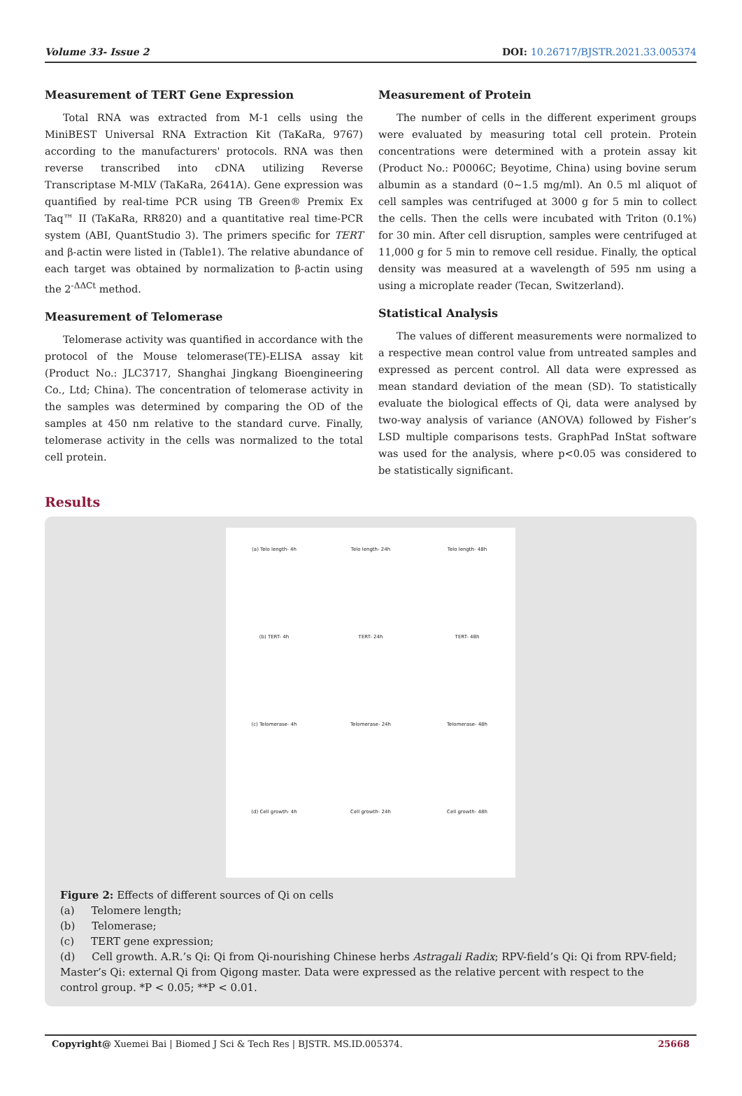Volume 33- Issue 2 DOI: 10.26717/BJSTR.2021.33.005374
Measurement of TERT Gene Expression
Total RNA was extracted from M-1 cells using the MiniBEST Universal RNA Extraction Kit (TaKaRa, 9767) according to the manufacturers' protocols. RNA was then reverse transcribed into cDNA utilizing Reverse Transcriptase M-MLV (TaKaRa, 2641A). Gene expression was quantified by real-time PCR using TB Green® Premix Ex Taq™ II (TaKaRa, RR820) and a quantitative real time-PCR system (ABI, QuantStudio 3). The primers specific for TERT and β-actin were listed in (Table1). The relative abundance of each target was obtained by normalization to β-actin using the 2<sup>-ΔΔCt</sup> method.
Measurement of Telomerase
Telomerase activity was quantified in accordance with the protocol of the Mouse telomerase(TE)-ELISA assay kit (Product No.: JLC3717, Shanghai Jingkang Bioengineering Co., Ltd; China). The concentration of telomerase activity in the samples was determined by comparing the OD of the samples at 450 nm relative to the standard curve. Finally, telomerase activity in the cells was normalized to the total cell protein.
Measurement of Protein
The number of cells in the different experiment groups were evaluated by measuring total cell protein. Protein concentrations were determined with a protein assay kit (Product No.: P0006C; Beyotime, China) using bovine serum albumin as a standard (0~1.5 mg/ml). An 0.5 ml aliquot of cell samples was centrifuged at 3000 g for 5 min to collect the cells. Then the cells were incubated with Triton (0.1%) for 30 min. After cell disruption, samples were centrifuged at 11,000 g for 5 min to remove cell residue. Finally, the optical density was measured at a wavelength of 595 nm using a using a microplate reader (Tecan, Switzerland).
Statistical Analysis
The values of different measurements were normalized to a respective mean control value from untreated samples and expressed as percent control. All data were expressed as mean standard deviation of the mean (SD). To statistically evaluate the biological effects of Qi, data were analysed by two-way analysis of variance (ANOVA) followed by Fisher’s LSD multiple comparisons tests. GraphPad InStat software was used for the analysis, where p<0.05 was considered to be statistically significant.
Results
(a) Telo length- 4h
Telo length- 24h
Telo length- 48h
(b) TERT- 4h
TERT- 24h
TERT- 48h
(c) Telomerase- 4h
Telomerase- 24h
Telomerase- 48h
(d) Cell growth- 4h
Cell growth- 24h
Cell growth- 48h
Figure 2: Effects of different sources of Qi on cells
(a) Telomere length;
(b) Telomerase;
(c) TERT gene expression;
(d) Cell growth. A.R.’s Qi: Qi from Qi-nourishing Chinese herbs Astragali Radix; RPV-field’s Qi: Qi from RPV-field; Master’s Qi: external Qi from Qigong master. Data were expressed as the relative percent with respect to the control group. *P < 0.05; **P < 0.01.
Copyright@ Xuemei Bai | Biomed J Sci & Tech Res | BJSTR. MS.ID.005374. 25668